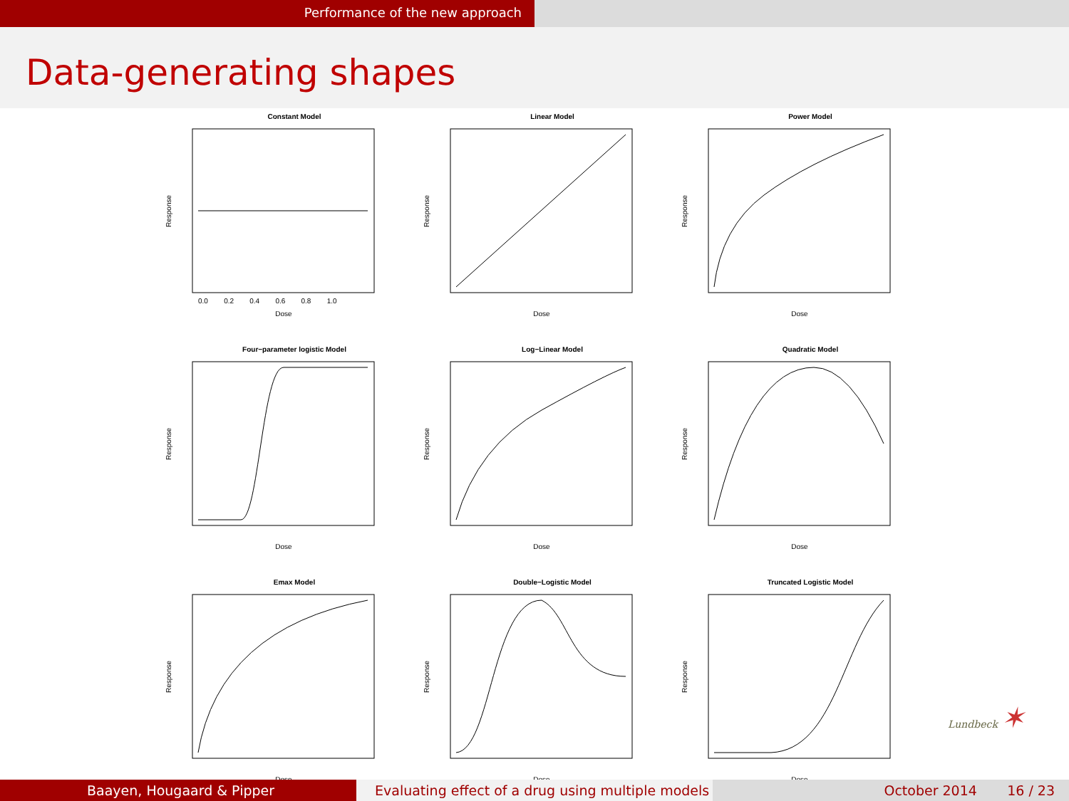Performance of the new approach
Data-generating shapes
Constant Model
Dose
0.0 0.2 0.4 0.6 0.8 1.0
Response
Linear Model
Dose
Response
Power Model
Dose
Response
Four−parameter logistic Model
Dose
Response
Log−Linear Model
Dose
Response
Quadratic Model
Dose
Response
Emax Model
Dose
Response
Double−Logistic Model
Dose
Response
Truncated Logistic Model
Dose
Response
Lundbeck ✶
Baayen, Hougaard & Pipper Evaluating effect of a drug using multiple models
October 2014 16 / 23